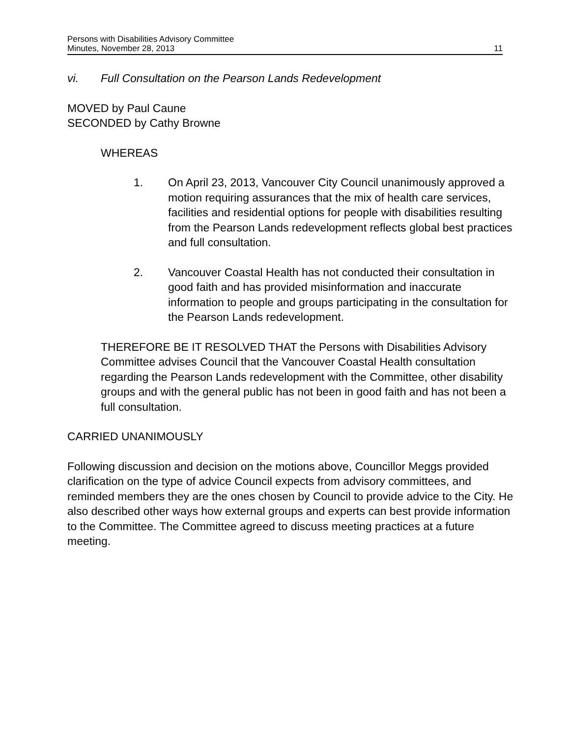Persons with Disabilities Advisory Committee
Minutes, November 28, 2013 11
vi. Full Consultation on the Pearson Lands Redevelopment
MOVED by Paul Caune
SECONDED by Cathy Browne
WHEREAS
1. On April 23, 2013, Vancouver City Council unanimously approved a motion requiring assurances that the mix of health care services, facilities and residential options for people with disabilities resulting from the Pearson Lands redevelopment reflects global best practices and full consultation.
2. Vancouver Coastal Health has not conducted their consultation in good faith and has provided misinformation and inaccurate information to people and groups participating in the consultation for the Pearson Lands redevelopment.
THEREFORE BE IT RESOLVED THAT the Persons with Disabilities Advisory Committee advises Council that the Vancouver Coastal Health consultation regarding the Pearson Lands redevelopment with the Committee, other disability groups and with the general public has not been in good faith and has not been a full consultation.
CARRIED UNANIMOUSLY
Following discussion and decision on the motions above, Councillor Meggs provided clarification on the type of advice Council expects from advisory committees, and reminded members they are the ones chosen by Council to provide advice to the City. He also described other ways how external groups and experts can best provide information to the Committee. The Committee agreed to discuss meeting practices at a future meeting.